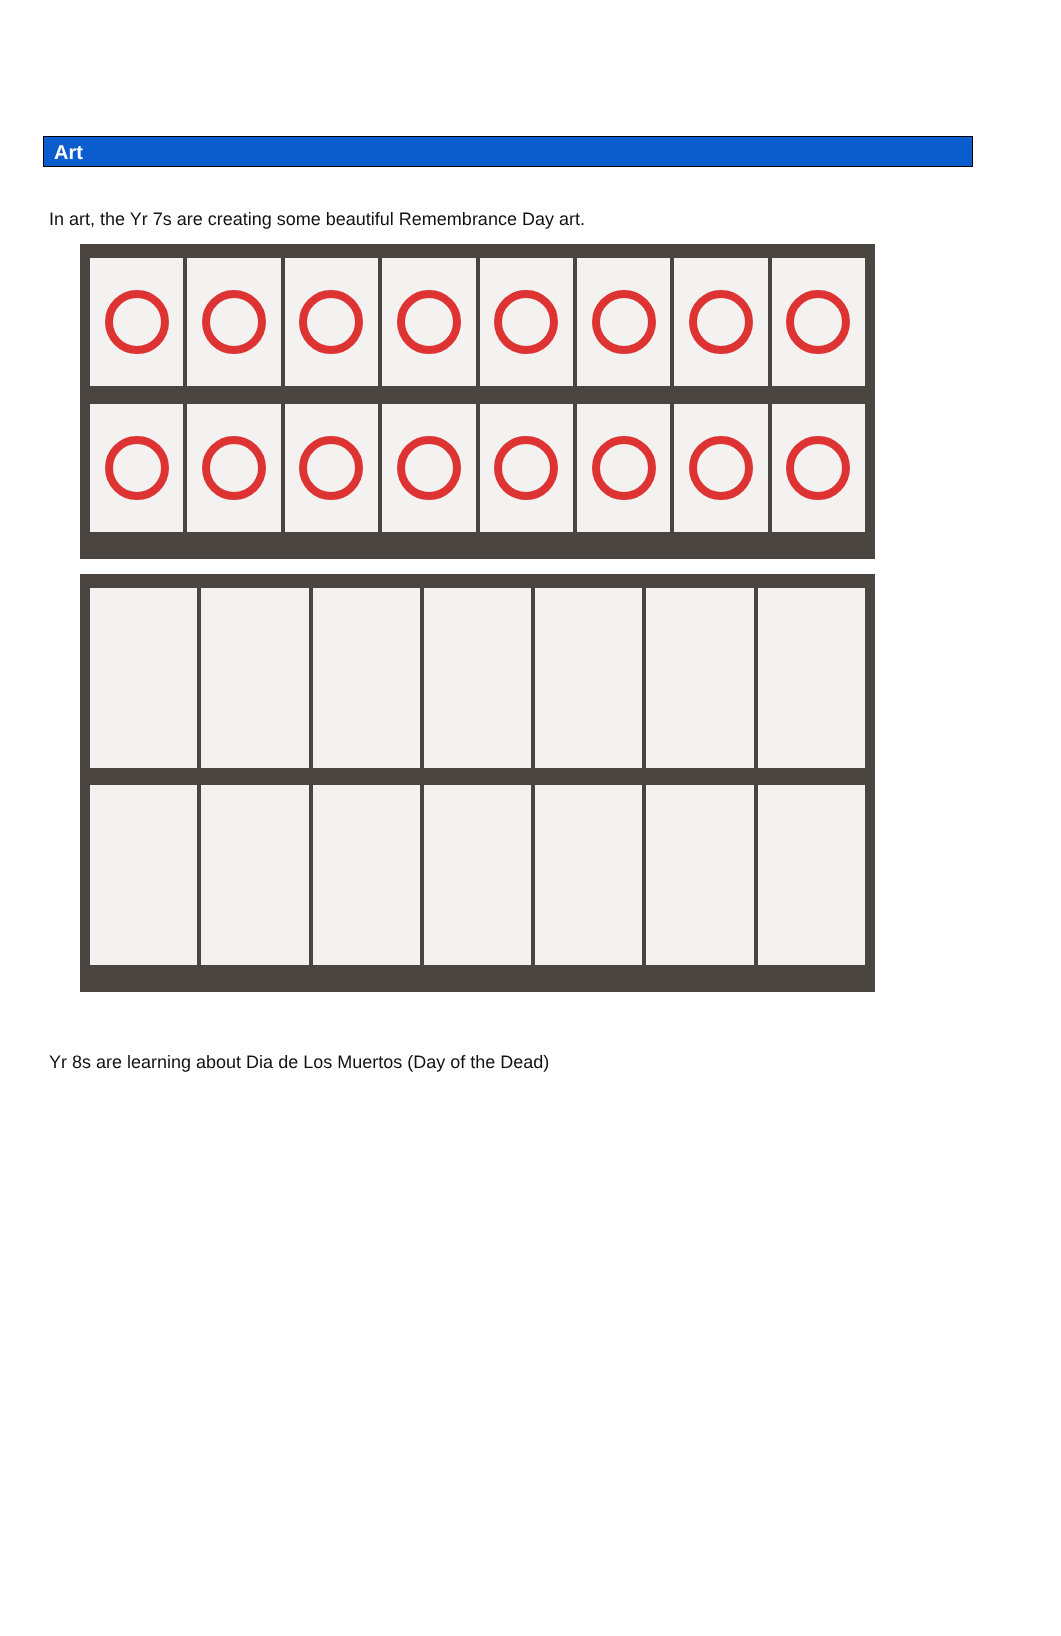Art
In art, the Yr 7s are creating some beautiful Remembrance Day art.
Yr 8s are learning about Dia de Los Muertos (Day of the Dead)